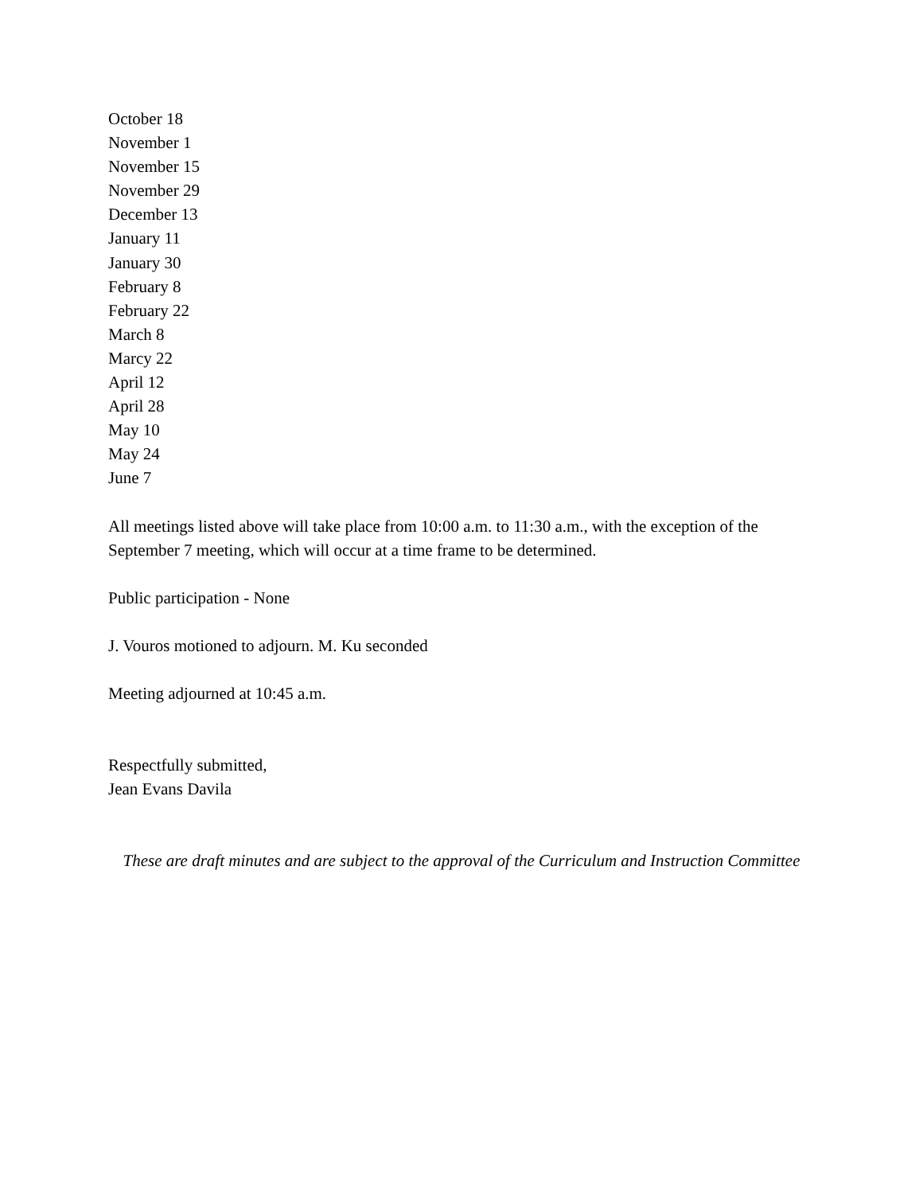October 18
November 1
November 15
November 29
December 13
January 11
January 30
February 8
February 22
March 8
Marcy 22
April 12
April 28
May 10
May 24
June 7
All meetings listed above will take place from 10:00 a.m. to 11:30 a.m., with the exception of the September 7 meeting, which will occur at a time frame to be determined.
Public participation - None
J. Vouros motioned to adjourn. M. Ku seconded
Meeting adjourned at 10:45 a.m.
Respectfully submitted,
Jean Evans Davila
These are draft minutes and are subject to the approval of the Curriculum and Instruction Committee